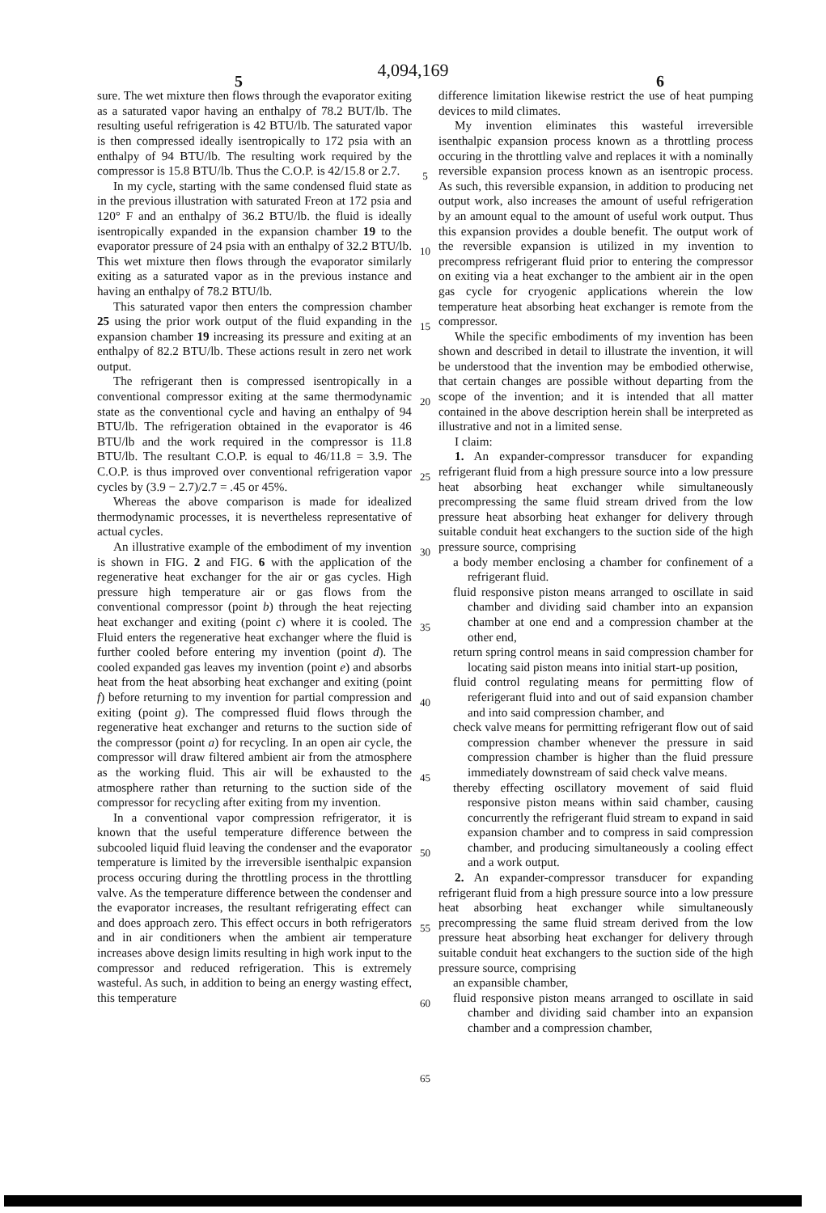4,094,169
5 6
sure. The wet mixture then flows through the evaporator exiting as a saturated vapor having an enthalpy of 78.2 BUT/lb. The resulting useful refrigeration is 42 BTU/lb. The saturated vapor is then compressed ideally isentropically to 172 psia with an enthalpy of 94 BTU/lb. The resulting work required by the compressor is 15.8 BTU/lb. Thus the C.O.P. is 42/15.8 or 2.7.
In my cycle, starting with the same condensed fluid state as in the previous illustration with saturated Freon at 172 psia and 120° F and an enthalpy of 36.2 BTU/lb. the fluid is ideally isentropically expanded in the expansion chamber 19 to the evaporator pressure of 24 psia with an enthalpy of 32.2 BTU/lb. This wet mixture then flows through the evaporator similarly exiting as a saturated vapor as in the previous instance and having an enthalpy of 78.2 BTU/lb.
This saturated vapor then enters the compression chamber 25 using the prior work output of the fluid expanding in the expansion chamber 19 increasing its pressure and exiting at an enthalpy of 82.2 BTU/lb. These actions result in zero net work output.
The refrigerant then is compressed isentropically in a conventional compressor exiting at the same thermodynamic state as the conventional cycle and having an enthalpy of 94 BTU/lb. The refrigeration obtained in the evaporator is 46 BTU/lb and the work required in the compressor is 11.8 BTU/lb. The resultant C.O.P. is equal to 46/11.8 = 3.9. The C.O.P. is thus improved over conventional refrigeration vapor cycles by (3.9 − 2.7)/2.7 = .45 or 45%.
Whereas the above comparison is made for idealized thermodynamic processes, it is nevertheless representative of actual cycles.
An illustrative example of the embodiment of my invention is shown in FIG. 2 and FIG. 6 with the application of the regenerative heat exchanger for the air or gas cycles. High pressure high temperature air or gas flows from the conventional compressor (point b) through the heat rejecting heat exchanger and exiting (point c) where it is cooled. The Fluid enters the regenerative heat exchanger where the fluid is further cooled before entering my invention (point d). The cooled expanded gas leaves my invention (point e) and absorbs heat from the heat absorbing heat exchanger and exiting (point f) before returning to my invention for partial compression and exiting (point g). The compressed fluid flows through the regenerative heat exchanger and returns to the suction side of the compressor (point a) for recycling. In an open air cycle, the compressor will draw filtered ambient air from the atmosphere as the working fluid. This air will be exhausted to the atmosphere rather than returning to the suction side of the compressor for recycling after exiting from my invention.
In a conventional vapor compression refrigerator, it is known that the useful temperature difference between the subcooled liquid fluid leaving the condenser and the evaporator temperature is limited by the irreversible isenthalpic expansion process occuring during the throttling process in the throttling valve. As the temperature difference between the condenser and the evaporator increases, the resultant refrigerating effect can and does approach zero. This effect occurs in both refrigerators and in air conditioners when the ambient air temperature increases above design limits resulting in high work input to the compressor and reduced refrigeration. This is extremely wasteful. As such, in addition to being an energy wasting effect, this temperature
5
10
15
20
25
30
35
40
45
50
55
60
65
difference limitation likewise restrict the use of heat pumping devices to mild climates.
My invention eliminates this wasteful irreversible isenthalpic expansion process known as a throttling process occuring in the throttling valve and replaces it with a nominally reversible expansion process known as an isentropic process. As such, this reversible expansion, in addition to producing net output work, also increases the amount of useful refrigeration by an amount equal to the amount of useful work output. Thus this expansion provides a double benefit. The output work of the reversible expansion is utilized in my invention to precompress refrigerant fluid prior to entering the compressor on exiting via a heat exchanger to the ambient air in the open gas cycle for cryogenic applications wherein the low temperature heat absorbing heat exchanger is remote from the compressor.
While the specific embodiments of my invention has been shown and described in detail to illustrate the invention, it will be understood that the invention may be embodied otherwise, that certain changes are possible without departing from the scope of the invention; and it is intended that all matter contained in the above description herein shall be interpreted as illustrative and not in a limited sense.
I claim:
1. An expander-compressor transducer for expanding refrigerant fluid from a high pressure source into a low pressure heat absorbing heat exchanger while simultaneously precompressing the same fluid stream drived from the low pressure heat absorbing heat exhanger for delivery through suitable conduit heat exchangers to the suction side of the high pressure source, comprising
a body member enclosing a chamber for confinement of a refrigerant fluid.
fluid responsive piston means arranged to oscillate in said chamber and dividing said chamber into an expansion chamber at one end and a compression chamber at the other end,
return spring control means in said compression chamber for locating said piston means into initial start-up position,
fluid control regulating means for permitting flow of referigerant fluid into and out of said expansion chamber and into said compression chamber, and
check valve means for permitting refrigerant flow out of said compression chamber whenever the pressure in said compression chamber is higher than the fluid pressure immediately downstream of said check valve means.
thereby effecting oscillatory movement of said fluid responsive piston means within said chamber, causing concurrently the refrigerant fluid stream to expand in said expansion chamber and to compress in said compression chamber, and producing simultaneously a cooling effect and a work output.
2. An expander-compressor transducer for expanding refrigerant fluid from a high pressure source into a low pressure heat absorbing heat exchanger while simultaneously precompressing the same fluid stream derived from the low pressure heat absorbing heat exchanger for delivery through suitable conduit heat exchangers to the suction side of the high pressure source, comprising
an expansible chamber,
fluid responsive piston means arranged to oscillate in said chamber and dividing said chamber into an expansion chamber and a compression chamber,